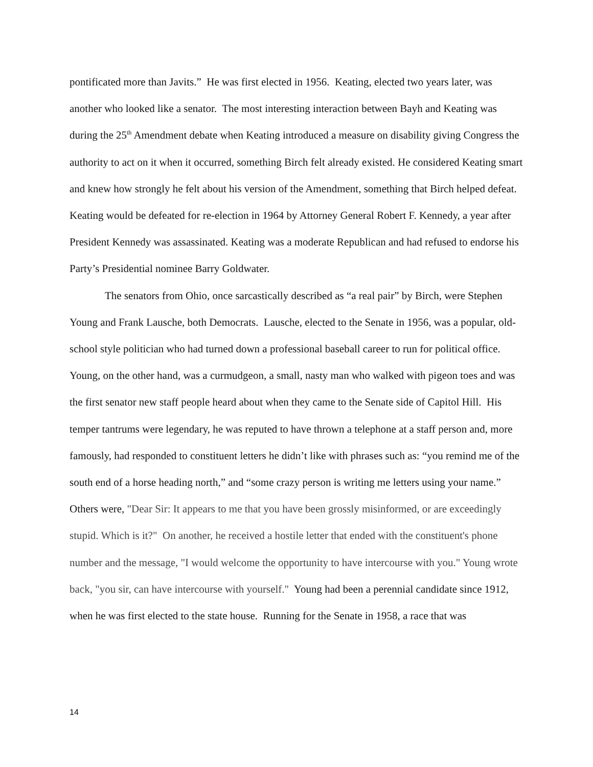pontificated more than Javits.” He was first elected in 1956. Keating, elected two years later, was another who looked like a senator. The most interesting interaction between Bayh and Keating was during the 25<sup>th</sup> Amendment debate when Keating introduced a measure on disability giving Congress the authority to act on it when it occurred, something Birch felt already existed. He considered Keating smart and knew how strongly he felt about his version of the Amendment, something that Birch helped defeat. Keating would be defeated for re-election in 1964 by Attorney General Robert F. Kennedy, a year after President Kennedy was assassinated. Keating was a moderate Republican and had refused to endorse his Party’s Presidential nominee Barry Goldwater.
The senators from Ohio, once sarcastically described as “a real pair” by Birch, were Stephen Young and Frank Lausche, both Democrats. Lausche, elected to the Senate in 1956, was a popular, old-school style politician who had turned down a professional baseball career to run for political office. Young, on the other hand, was a curmudgeon, a small, nasty man who walked with pigeon toes and was the first senator new staff people heard about when they came to the Senate side of Capitol Hill. His temper tantrums were legendary, he was reputed to have thrown a telephone at a staff person and, more famously, had responded to constituent letters he didn’t like with phrases such as: “you remind me of the south end of a horse heading north,” and “some crazy person is writing me letters using your name.” Others were, "Dear Sir: It appears to me that you have been grossly misinformed, or are exceedingly stupid. Which is it?" On another, he received a hostile letter that ended with the constituent's phone number and the message, "I would welcome the opportunity to have intercourse with you." Young wrote back, "you sir, can have intercourse with yourself." Young had been a perennial candidate since 1912, when he was first elected to the state house. Running for the Senate in 1958, a race that was
14